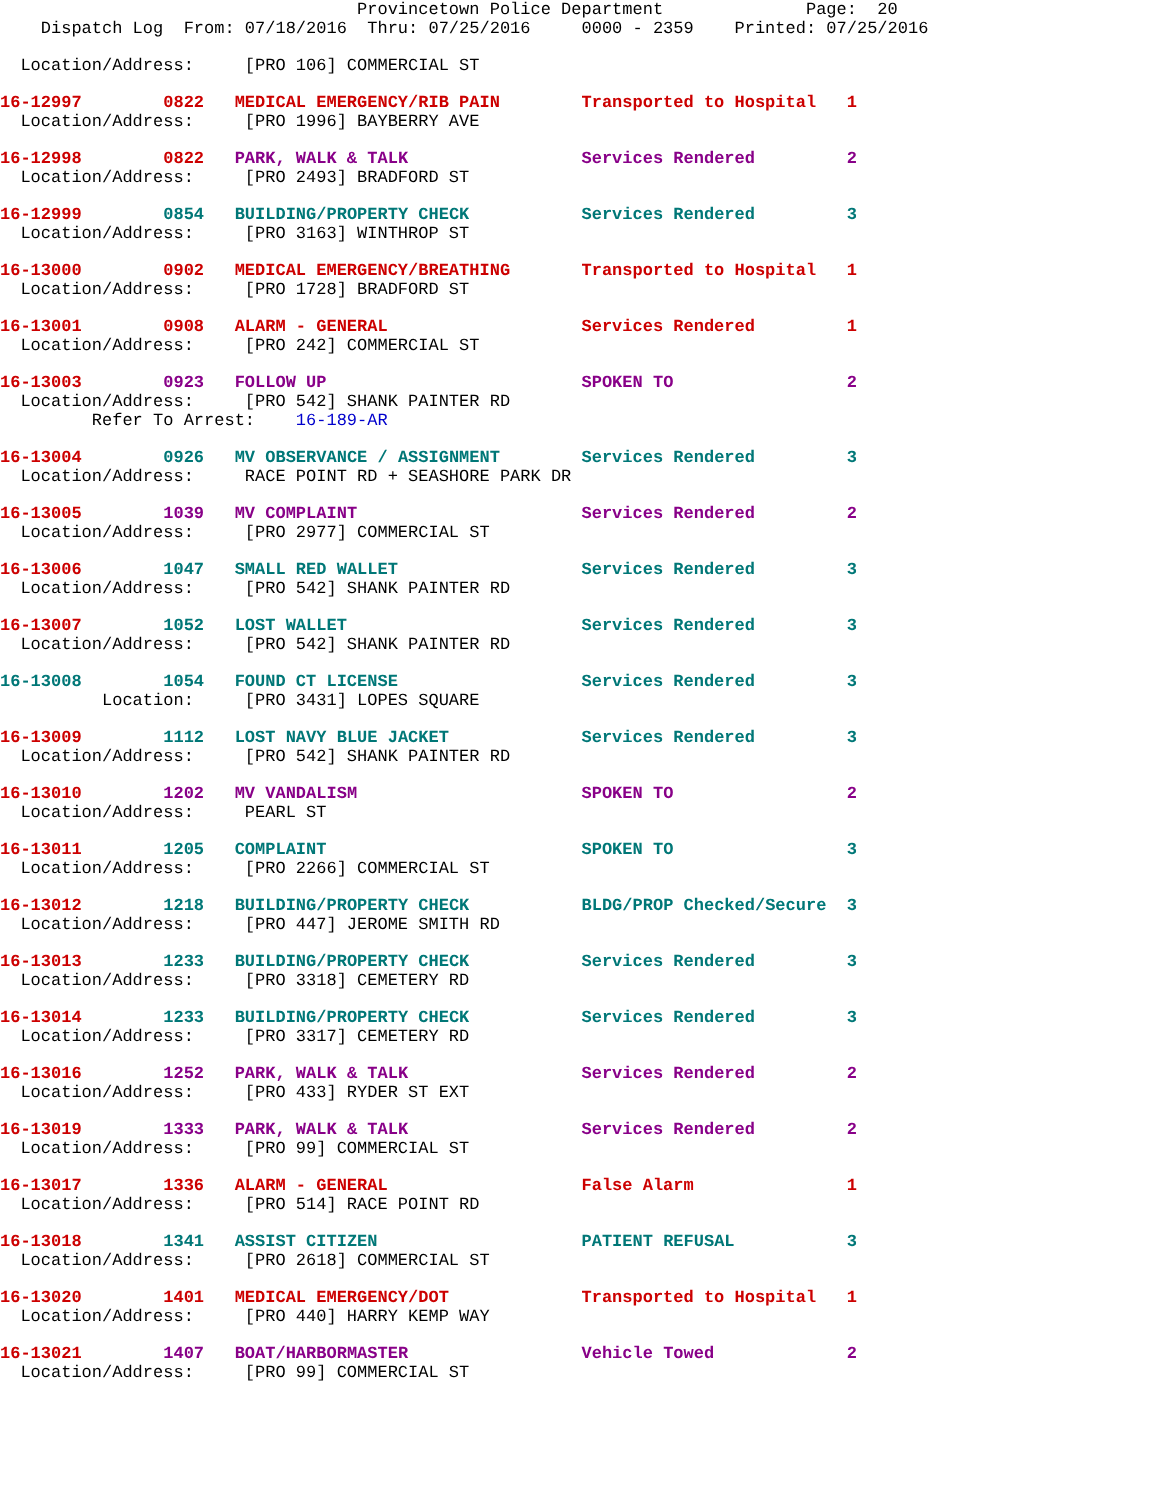Provincetown Police Department              Page:  20
    Dispatch Log  From: 07/18/2016  Thru: 07/25/2016     0000 - 2359    Printed: 07/25/2016
  Location/Address:     [PRO 106] COMMERCIAL ST
16-12997        0822   MEDICAL EMERGENCY/RIB PAIN        Transported to Hospital   1
  Location/Address:     [PRO 1996] BAYBERRY AVE
16-12998        0822   PARK, WALK & TALK                 Services Rendered         2
  Location/Address:     [PRO 2493] BRADFORD ST
16-12999        0854   BUILDING/PROPERTY CHECK           Services Rendered         3
  Location/Address:     [PRO 3163] WINTHROP ST
16-13000        0902   MEDICAL EMERGENCY/BREATHING       Transported to Hospital   1
  Location/Address:     [PRO 1728] BRADFORD ST
16-13001        0908   ALARM - GENERAL                   Services Rendered         1
  Location/Address:     [PRO 242] COMMERCIAL ST
16-13003        0923   FOLLOW UP                         SPOKEN TO                 2
  Location/Address:     [PRO 542] SHANK PAINTER RD
         Refer To Arrest:    16-189-AR
16-13004        0926   MV OBSERVANCE / ASSIGNMENT        Services Rendered         3
  Location/Address:     RACE POINT RD + SEASHORE PARK DR
16-13005        1039   MV COMPLAINT                      Services Rendered         2
  Location/Address:     [PRO 2977] COMMERCIAL ST
16-13006        1047   SMALL RED WALLET                  Services Rendered         3
  Location/Address:     [PRO 542] SHANK PAINTER RD
16-13007        1052   LOST WALLET                       Services Rendered         3
  Location/Address:     [PRO 542] SHANK PAINTER RD
16-13008        1054   FOUND CT LICENSE                  Services Rendered         3
          Location:     [PRO 3431] LOPES SQUARE
16-13009        1112   LOST NAVY BLUE JACKET             Services Rendered         3
  Location/Address:     [PRO 542] SHANK PAINTER RD
16-13010        1202   MV VANDALISM                      SPOKEN TO                 2
  Location/Address:     PEARL ST
16-13011        1205   COMPLAINT                         SPOKEN TO                 3
  Location/Address:     [PRO 2266] COMMERCIAL ST
16-13012        1218   BUILDING/PROPERTY CHECK           BLDG/PROP Checked/Secure  3
  Location/Address:     [PRO 447] JEROME SMITH RD
16-13013        1233   BUILDING/PROPERTY CHECK           Services Rendered         3
  Location/Address:     [PRO 3318] CEMETERY RD
16-13014        1233   BUILDING/PROPERTY CHECK           Services Rendered         3
  Location/Address:     [PRO 3317] CEMETERY RD
16-13016        1252   PARK, WALK & TALK                 Services Rendered         2
  Location/Address:     [PRO 433] RYDER ST EXT
16-13019        1333   PARK, WALK & TALK                 Services Rendered         2
  Location/Address:     [PRO 99] COMMERCIAL ST
16-13017        1336   ALARM - GENERAL                   False Alarm               1
  Location/Address:     [PRO 514] RACE POINT RD
16-13018        1341   ASSIST CITIZEN                    PATIENT REFUSAL           3
  Location/Address:     [PRO 2618] COMMERCIAL ST
16-13020        1401   MEDICAL EMERGENCY/DOT             Transported to Hospital   1
  Location/Address:     [PRO 440] HARRY KEMP WAY
16-13021        1407   BOAT/HARBORMASTER                 Vehicle Towed             2
  Location/Address:     [PRO 99] COMMERCIAL ST